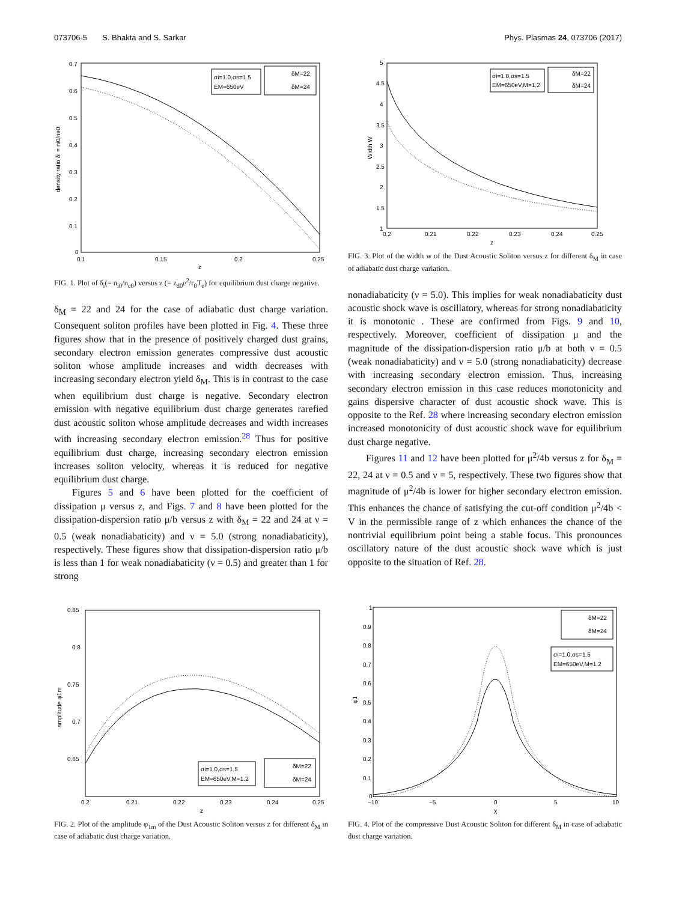073706-5 S. Bhakta and S. Sarkar Phys. Plasmas 24, 073706 (2017)
0.7
0.6
0.5
0.4
0.3
0.2
0.1
0
0.1
0.15
0.2
0.25
z
density ratio δi = ni0/ne0
σi=1.0,σs=1.5
EM=650eV
δM=22
δM=24
FIG. 1. Plot of δ<sub>i</sub>(= n<sub>i0</sub>/n<sub>e0</sub>) versus z (= z<sub>d0</sub>e<sup>2</sup>/r<sub>0</sub>T<sub>e</sub>) for equilibrium dust charge negative.
δ<sub>M</sub> = 22 and 24 for the case of adiabatic dust charge variation. Consequent soliton profiles have been plotted in Fig. 4. These three figures show that in the presence of positively charged dust grains, secondary electron emission generates compressive dust acoustic soliton whose amplitude increases and width decreases with increasing secondary electron yield δ<sub>M</sub>. This is in contrast to the case when equilibrium dust charge is negative. Secondary electron emission with negative equilibrium dust charge generates rarefied dust acoustic soliton whose amplitude decreases and width increases with increasing secondary electron emission.<sup>28</sup> Thus for positive equilibrium dust charge, increasing secondary electron emission increases soliton velocity, whereas it is reduced for negative equilibrium dust charge.
Figures 5 and 6 have been plotted for the coefficient of dissipation μ versus z, and Figs. 7 and 8 have been plotted for the dissipation-dispersion ratio μ/b versus z with δ<sub>M</sub> = 22 and 24 at ν = 0.5 (weak nonadiabaticity) and ν = 5.0 (strong nonadiabaticity), respectively. These figures show that dissipation-dispersion ratio μ/b is less than 1 for weak nonadiabaticity (ν = 0.5) and greater than 1 for strong
5
4.5
4
3.5
3
2.5
2
1.5
1
0.2
0.21
0.22
0.23
0.24
0.25
z
Width W
σi=1.0,σs=1.5
EM=650eV,M=1.2
δM=22
δM=24
FIG. 3. Plot of the width w of the Dust Acoustic Soliton versus z for different δ<sub>M</sub> in case of adiabatic dust charge variation.
nonadiabaticity (ν = 5.0). This implies for weak nonadiabaticity dust acoustic shock wave is oscillatory, whereas for strong nonadiabaticity it is monotonic . These are confirmed from Figs. 9 and 10, respectively. Moreover, coefficient of dissipation μ and the magnitude of the dissipation-dispersion ratio μ/b at both ν = 0.5 (weak nonadiabaticity) and ν = 5.0 (strong nonadiabaticity) decrease with increasing secondary electron emission. Thus, increasing secondary electron emission in this case reduces monotonicity and gains dispersive character of dust acoustic shock wave. This is opposite to the Ref. 28 where increasing secondary electron emission increased monotonicity of dust acoustic shock wave for equilibrium dust charge negative.
Figures 11 and 12 have been plotted for μ<sup>2</sup>/4b versus z for δ<sub>M</sub> = 22, 24 at ν = 0.5 and ν = 5, respectively. These two figures show that magnitude of μ<sup>2</sup>/4b is lower for higher secondary electron emission. This enhances the chance of satisfying the cut-off condition μ<sup>2</sup>/4b < V in the permissible range of z which enhances the chance of the nontrivial equilibrium point being a stable focus. This pronounces oscillatory nature of the dust acoustic shock wave which is just opposite to the situation of Ref. 28.
0.85
0.8
0.75
0.7
0.65
0.2
0.21
0.22
0.23
0.24
0.25
z
amplitude φ1m
σi=1.0,σs=1.5
EM=650eV,M=1.2
δM=22
δM=24
FIG. 2. Plot of the amplitude φ<sub>1m</sub> of the Dust Acoustic Soliton versus z for different δ<sub>M</sub> in case of adiabatic dust charge variation.
1
0.9
0.8
0.7
0.6
0.5
0.4
0.3
0.2
0.1
0
−10
−5
0
5
10
χ
φ1
δM=22
δM=24
σi=1.0,σs=1.5
EM=650eV,M=1.2
FIG. 4. Plot of the compressive Dust Acoustic Soliton for different δ<sub>M</sub> in case of adiabatic dust charge variation.